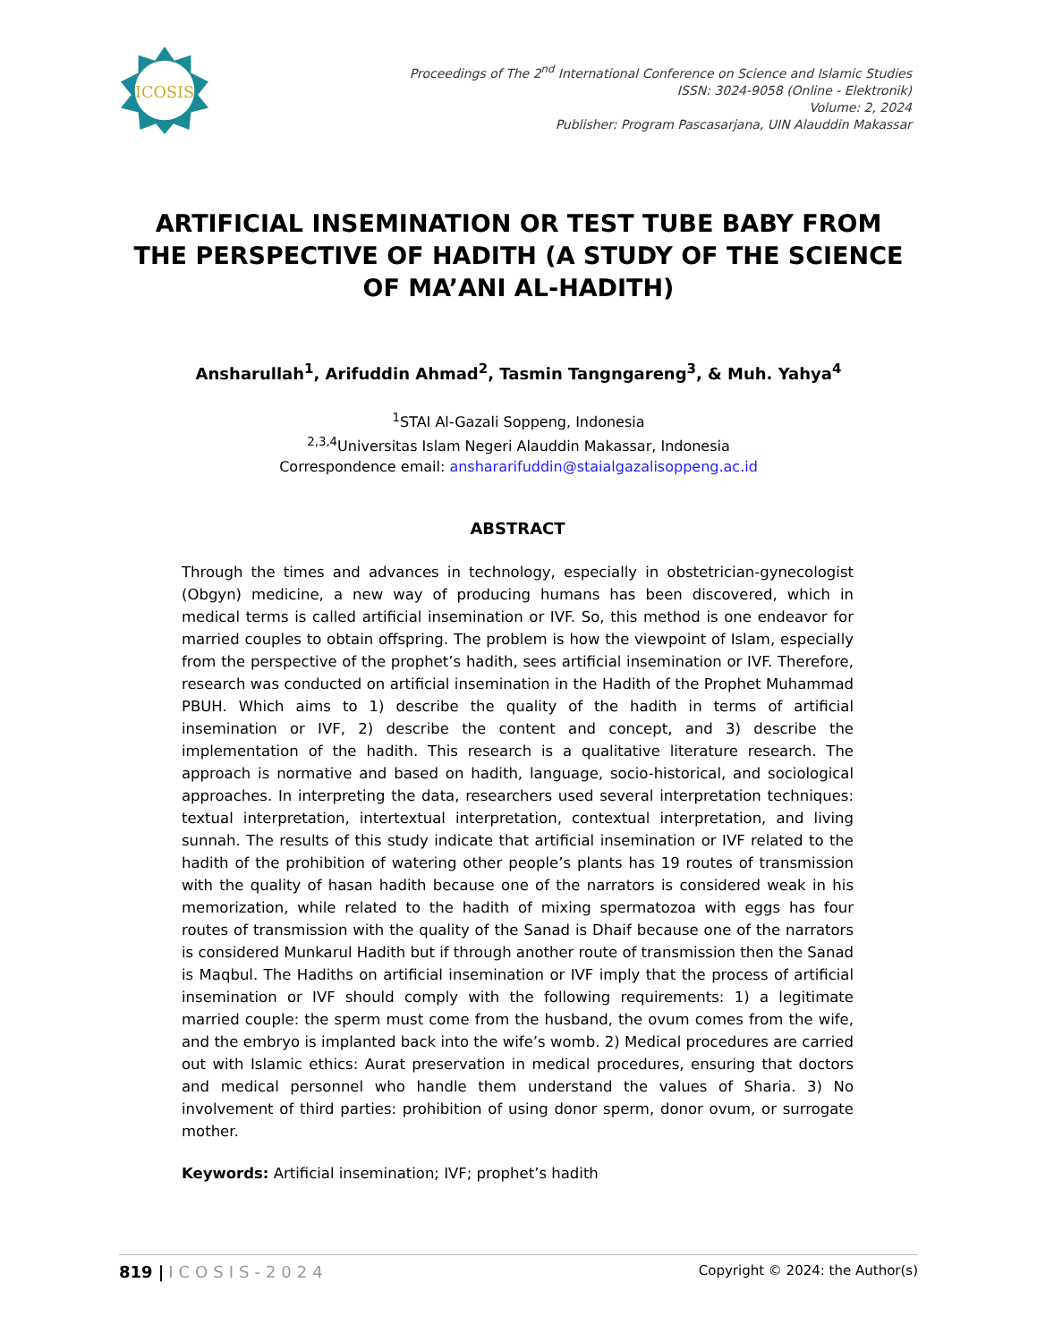ICOSIS
Proceedings of The 2<sup>nd</sup> International Conference on Science and Islamic Studies
ISSN: 3024-9058 (Online - Elektronik)
Volume: 2, 2024
Publisher: Program Pascasarjana, UIN Alauddin Makassar
ARTIFICIAL INSEMINATION OR TEST TUBE BABY FROM THE PERSPECTIVE OF HADITH (A STUDY OF THE SCIENCE OF MA’ANI AL-HADITH)
Ansharullah<sup>1</sup>, Arifuddin Ahmad<sup>2</sup>, Tasmin Tangngareng<sup>3</sup>, & Muh. Yahya<sup>4</sup>
<sup>1</sup> STAI Al-Gazali Soppeng, Indonesia
<sup>2,3,4</sup>Universitas Islam Negeri Alauddin Makassar, Indonesia
Correspondence email: anshararifuddin@staialgazalisoppeng.ac.id
ABSTRACT
Through the times and advances in technology, especially in obstetrician-gynecologist (Obgyn) medicine, a new way of producing humans has been discovered, which in medical terms is called artificial insemination or IVF. So, this method is one endeavor for married couples to obtain offspring. The problem is how the viewpoint of Islam, especially from the perspective of the prophet’s hadith, sees artificial insemination or IVF. Therefore, research was conducted on artificial insemination in the Hadith of the Prophet Muhammad PBUH. Which aims to 1) describe the quality of the hadith in terms of artificial insemination or IVF, 2) describe the content and concept, and 3) describe the implementation of the hadith. This research is a qualitative literature research. The approach is normative and based on hadith, language, socio-historical, and sociological approaches. In interpreting the data, researchers used several interpretation techniques: textual interpretation, intertextual interpretation, contextual interpretation, and living sunnah. The results of this study indicate that artificial insemination or IVF related to the hadith of the prohibition of watering other people’s plants has 19 routes of transmission with the quality of hasan hadith because one of the narrators is considered weak in his memorization, while related to the hadith of mixing spermatozoa with eggs has four routes of transmission with the quality of the Sanad is Dhaif because one of the narrators is considered Munkarul Hadith but if through another route of transmission then the Sanad is Maqbul. The Hadiths on artificial insemination or IVF imply that the process of artificial insemination or IVF should comply with the following requirements: 1) a legitimate married couple: the sperm must come from the husband, the ovum comes from the wife, and the embryo is implanted back into the wife’s womb. 2) Medical procedures are carried out with Islamic ethics: Aurat preservation in medical procedures, ensuring that doctors and medical personnel who handle them understand the values of Sharia. 3) No involvement of third parties: prohibition of using donor sperm, donor ovum, or surrogate mother.
Keywords: Artificial insemination; IVF; prophet’s hadith
819 | ICOSIS-2024
Copyright © 2024: the Author(s)